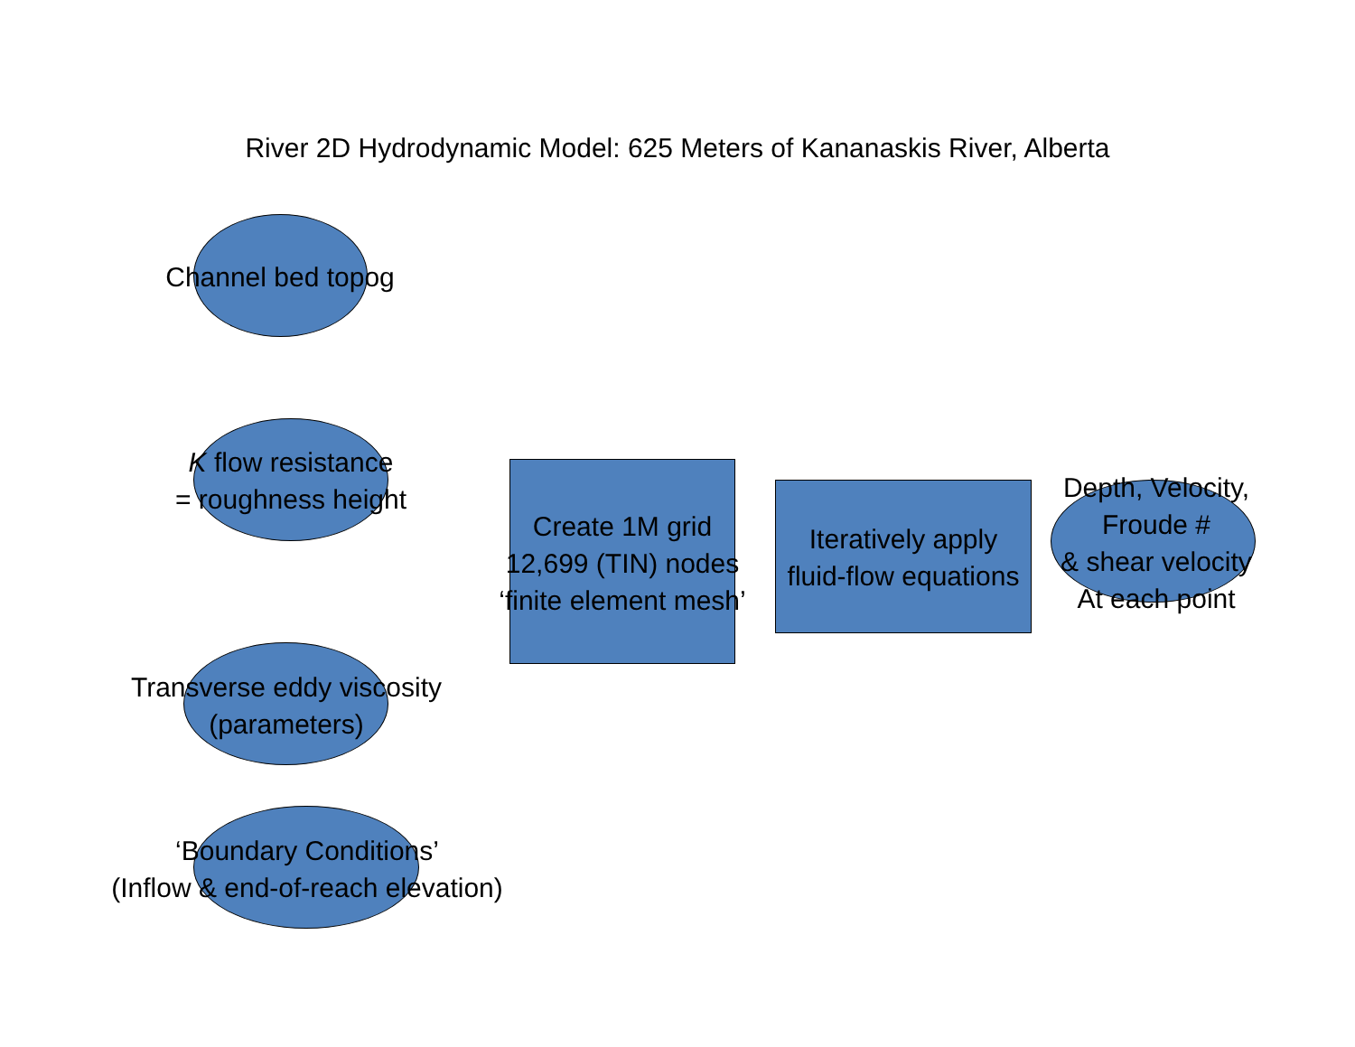River 2D Hydrodynamic Model: 625 Meters of Kananaskis River, Alberta
Channel bed topog
K flow resistance
= roughness height
Transverse eddy viscosity
(parameters)
‘Boundary Conditions’
(Inflow & end-of-reach elevation)
Create 1M grid
12,699 (TIN) nodes
‘finite element mesh’
Iteratively apply
fluid-flow equations
Depth, Velocity,
Froude #
& shear velocity
At each point